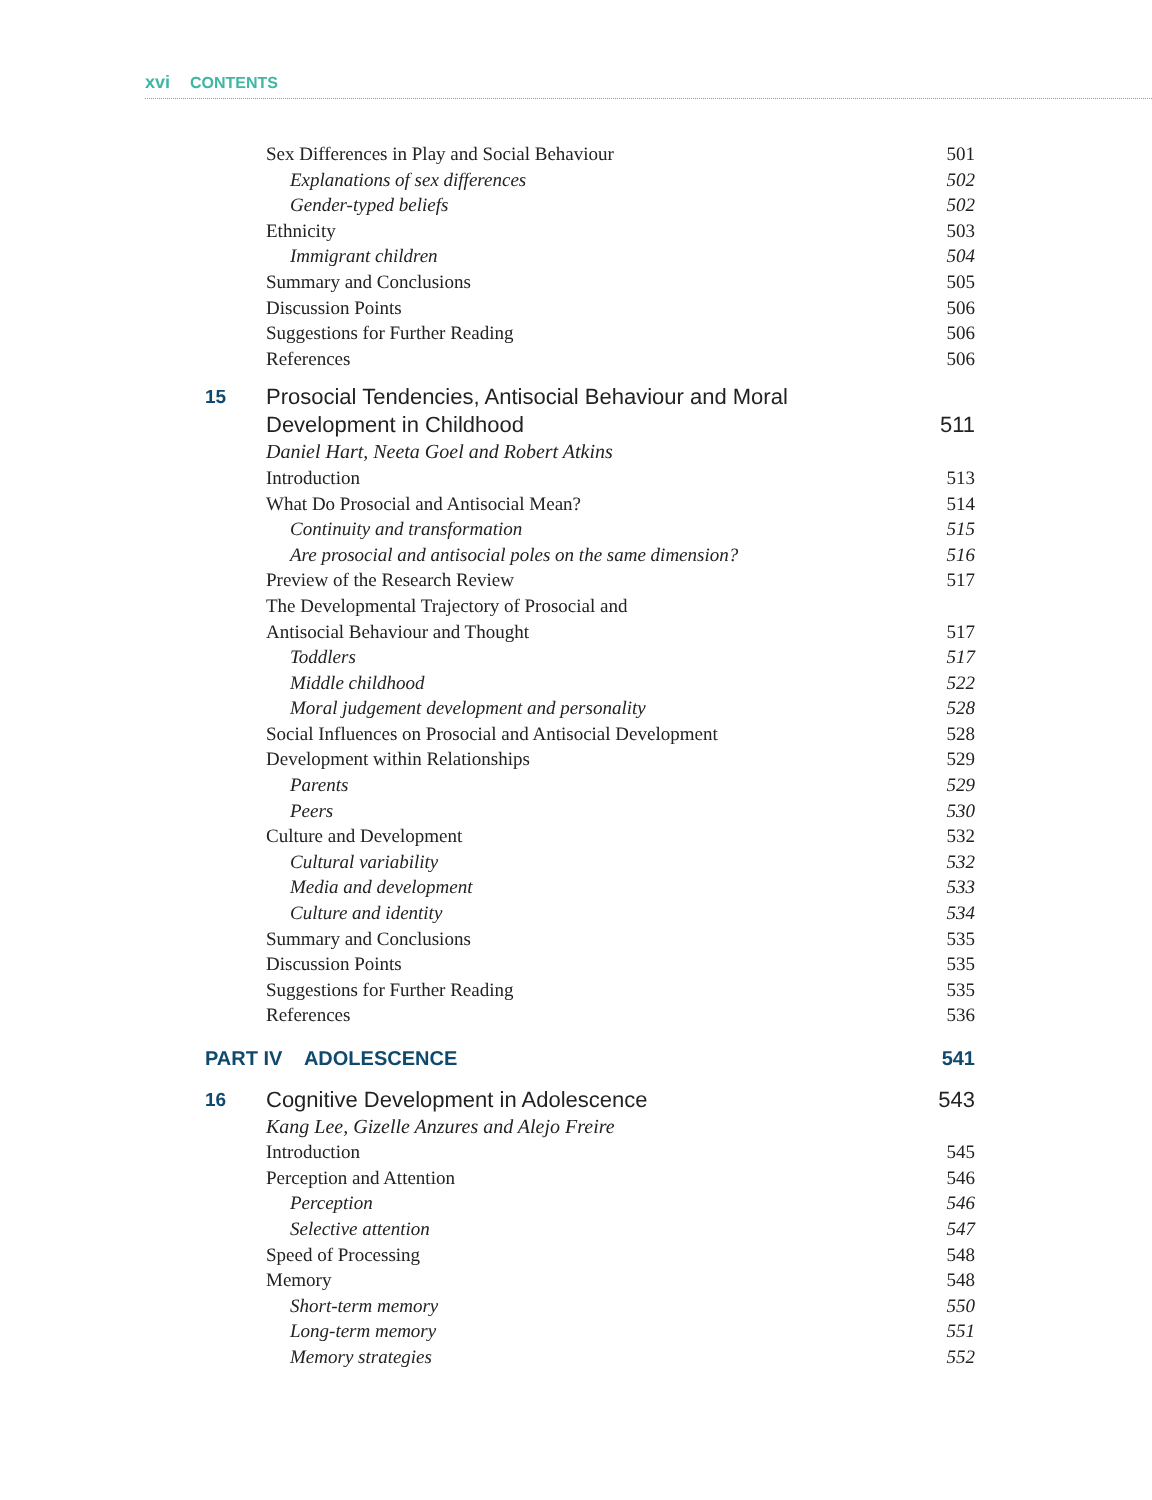xvi CONTENTS
Sex Differences in Play and Social Behaviour
501
Explanations of sex differences
502
Gender-typed beliefs 502
Ethnicity 503
Immigrant children 504
Summary and Conclusions 505
Discussion Points 506
Suggestions for Further Reading
506
References 506
15
Prosocial Tendencies, Antisocial Behaviour and Moral
Development in Childhood
511
Daniel Hart, Neeta Goel and Robert Atkins
Introduction 513
What Do Prosocial and Antisocial Mean?
514
Continuity and transformation 515
Are prosocial and antisocial poles on the same dimension?
516
Preview of the Research Review 517
The Developmental Trajectory of Prosocial and
Antisocial Behaviour and Thought
517
Toddlers 517
Middle childhood 522
Moral judgement development and personality
528
Social Influences on Prosocial and Antisocial Development
528
Development within Relationships
529
Parents 529
Peers 530
Culture and Development 532
Cultural variability 532
Media and development 533
Culture and identity 534
Summary and Conclusions 535
Discussion Points 535
Suggestions for Further Reading
535
References 536
PART IV ADOLESCENCE 541
16
Cognitive Development in Adolescence
543
Kang Lee, Gizelle Anzures and Alejo Freire
Introduction 545
Perception and Attention 546
Perception 546
Selective attention 547
Speed of Processing 548
Memory 548
Short-term memory 550
Long-term memory 551
Memory strategies 552